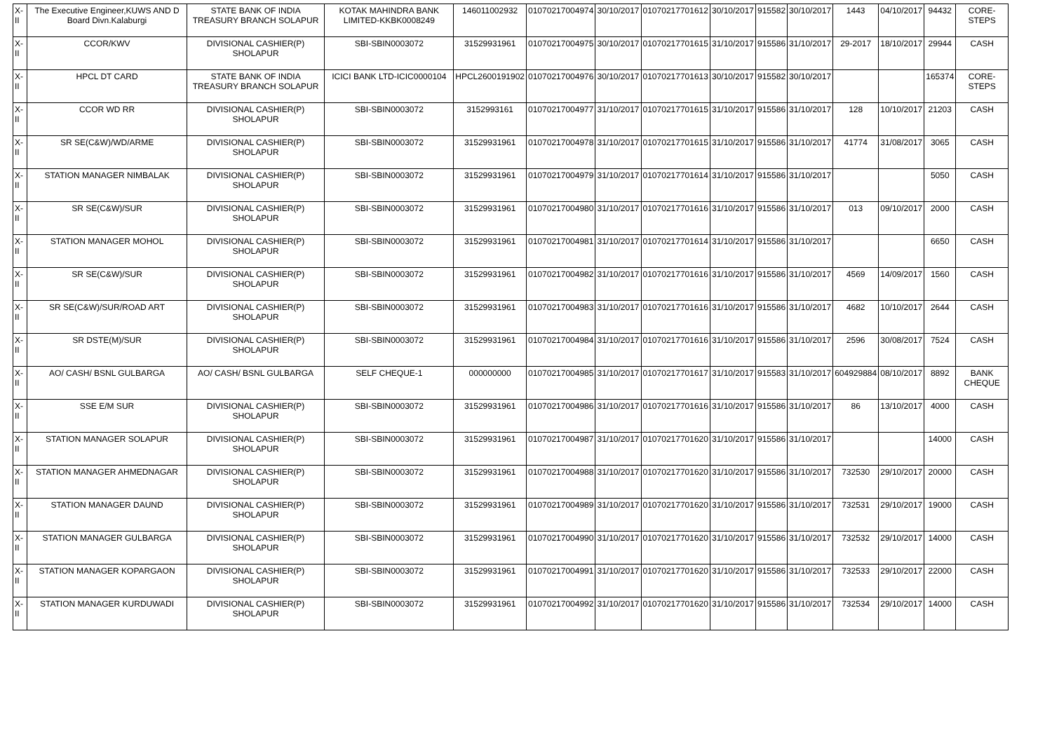| X-II | The Executive Engineer,KUWS AND D Board Divn.Kalaburgi | STATE BANK OF INDIA TREASURY BRANCH SOLAPUR | KOTAK MAHINDRA BANK LIMITED-KKBK0008249 | 146011002932 | 01070217004974 | 30/10/2017 | 01070217701612 | 30/10/2017 | 915582 | 30/10/2017 | 1443 | 04/10/2017 | 94432 | CORE-STEPS |
| X-II | CCOR/KWV | DIVISIONAL CASHIER(P) SHOLAPUR | SBI-SBIN0003072 | 31529931961 | 01070217004975 | 30/10/2017 | 01070217701615 | 31/10/2017 | 915586 | 31/10/2017 | 29-2017 | 18/10/2017 | 29944 | CASH |
| X-II | HPCL DT CARD | STATE BANK OF INDIA TREASURY BRANCH SOLAPUR | ICICI BANK LTD-ICIC0000104 | HPCL2600191902 | 01070217004976 | 30/10/2017 | 01070217701613 | 30/10/2017 | 915582 | 30/10/2017 | | | 165374 | CORE-STEPS |
| X-II | CCOR WD RR | DIVISIONAL CASHIER(P) SHOLAPUR | SBI-SBIN0003072 | 3152993161 | 01070217004977 | 31/10/2017 | 01070217701615 | 31/10/2017 | 915586 | 31/10/2017 | 128 | 10/10/2017 | 21203 | CASH |
| X-II | SR SE(C&W)/WD/ARME | DIVISIONAL CASHIER(P) SHOLAPUR | SBI-SBIN0003072 | 31529931961 | 01070217004978 | 31/10/2017 | 01070217701615 | 31/10/2017 | 915586 | 31/10/2017 | 41774 | 31/08/2017 | 3065 | CASH |
| X-II | STATION MANAGER NIMBALAK | DIVISIONAL CASHIER(P) SHOLAPUR | SBI-SBIN0003072 | 31529931961 | 01070217004979 | 31/10/2017 | 01070217701614 | 31/10/2017 | 915586 | 31/10/2017 | | | 5050 | CASH |
| X-II | SR SE(C&W)/SUR | DIVISIONAL CASHIER(P) SHOLAPUR | SBI-SBIN0003072 | 31529931961 | 01070217004980 | 31/10/2017 | 01070217701616 | 31/10/2017 | 915586 | 31/10/2017 | 013 | 09/10/2017 | 2000 | CASH |
| X-II | STATION MANAGER MOHOL | DIVISIONAL CASHIER(P) SHOLAPUR | SBI-SBIN0003072 | 31529931961 | 01070217004981 | 31/10/2017 | 01070217701614 | 31/10/2017 | 915586 | 31/10/2017 | | | 6650 | CASH |
| X-II | SR SE(C&W)/SUR | DIVISIONAL CASHIER(P) SHOLAPUR | SBI-SBIN0003072 | 31529931961 | 01070217004982 | 31/10/2017 | 01070217701616 | 31/10/2017 | 915586 | 31/10/2017 | 4569 | 14/09/2017 | 1560 | CASH |
| X-II | SR SE(C&W)/SUR/ROAD ART | DIVISIONAL CASHIER(P) SHOLAPUR | SBI-SBIN0003072 | 31529931961 | 01070217004983 | 31/10/2017 | 01070217701616 | 31/10/2017 | 915586 | 31/10/2017 | 4682 | 10/10/2017 | 2644 | CASH |
| X-II | SR DSTE(M)/SUR | DIVISIONAL CASHIER(P) SHOLAPUR | SBI-SBIN0003072 | 31529931961 | 01070217004984 | 31/10/2017 | 01070217701616 | 31/10/2017 | 915586 | 31/10/2017 | 2596 | 30/08/2017 | 7524 | CASH |
| X-II | AO/ CASH/ BSNL GULBARGA | AO/ CASH/ BSNL GULBARGA | SELF CHEQUE-1 | 000000000 | 01070217004985 | 31/10/2017 | 01070217701617 | 31/10/2017 | 915583 | 31/10/2017 | 604929884 | 08/10/2017 | 8892 | BANK CHEQUE |
| X-II | SSE E/M SUR | DIVISIONAL CASHIER(P) SHOLAPUR | SBI-SBIN0003072 | 31529931961 | 01070217004986 | 31/10/2017 | 01070217701616 | 31/10/2017 | 915586 | 31/10/2017 | 86 | 13/10/2017 | 4000 | CASH |
| X-II | STATION MANAGER SOLAPUR | DIVISIONAL CASHIER(P) SHOLAPUR | SBI-SBIN0003072 | 31529931961 | 01070217004987 | 31/10/2017 | 01070217701620 | 31/10/2017 | 915586 | 31/10/2017 | | | 14000 | CASH |
| X-II | STATION MANAGER AHMEDNAGAR | DIVISIONAL CASHIER(P) SHOLAPUR | SBI-SBIN0003072 | 31529931961 | 01070217004988 | 31/10/2017 | 01070217701620 | 31/10/2017 | 915586 | 31/10/2017 | 732530 | 29/10/2017 | 20000 | CASH |
| X-II | STATION MANAGER DAUND | DIVISIONAL CASHIER(P) SHOLAPUR | SBI-SBIN0003072 | 31529931961 | 01070217004989 | 31/10/2017 | 01070217701620 | 31/10/2017 | 915586 | 31/10/2017 | 732531 | 29/10/2017 | 19000 | CASH |
| X-II | STATION MANAGER GULBARGA | DIVISIONAL CASHIER(P) SHOLAPUR | SBI-SBIN0003072 | 31529931961 | 01070217004990 | 31/10/2017 | 01070217701620 | 31/10/2017 | 915586 | 31/10/2017 | 732532 | 29/10/2017 | 14000 | CASH |
| X-II | STATION MANAGER KOPARGAON | DIVISIONAL CASHIER(P) SHOLAPUR | SBI-SBIN0003072 | 31529931961 | 01070217004991 | 31/10/2017 | 01070217701620 | 31/10/2017 | 915586 | 31/10/2017 | 732533 | 29/10/2017 | 22000 | CASH |
| X-II | STATION MANAGER KURDUWADI | DIVISIONAL CASHIER(P) SHOLAPUR | SBI-SBIN0003072 | 31529931961 | 01070217004992 | 31/10/2017 | 01070217701620 | 31/10/2017 | 915586 | 31/10/2017 | 732534 | 29/10/2017 | 14000 | CASH |